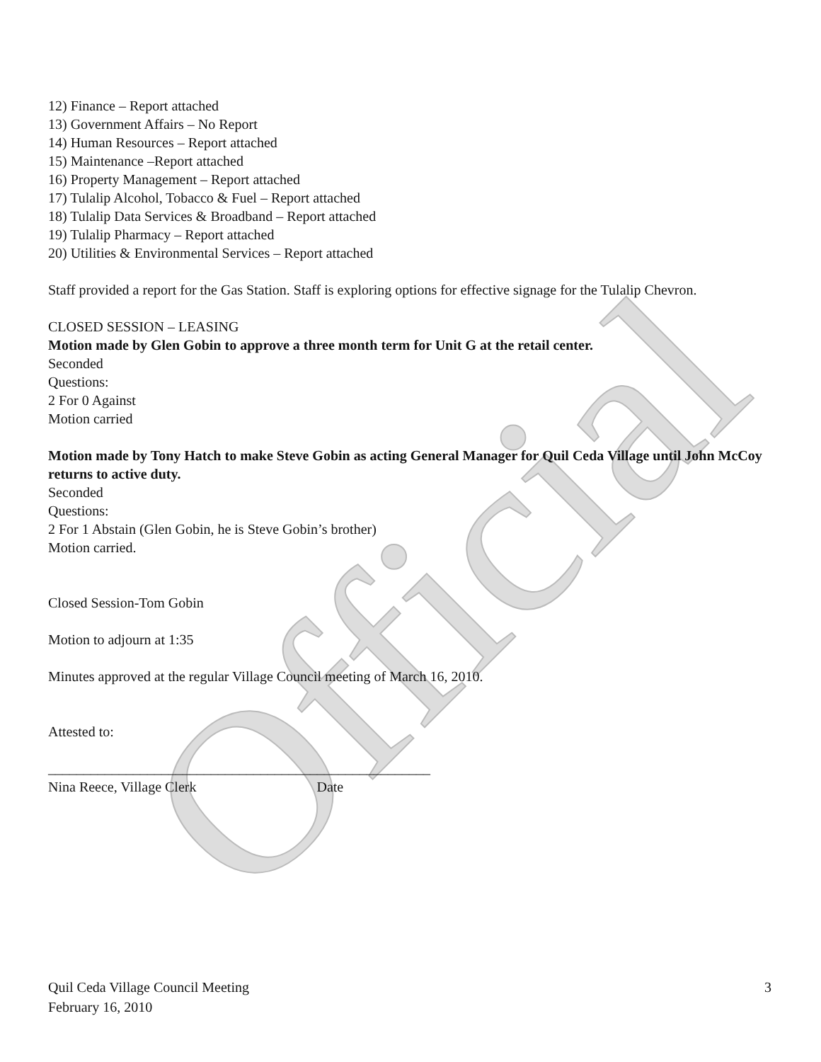Official
12) Finance – Report attached
13) Government Affairs – No Report
14) Human Resources – Report attached
15) Maintenance –Report attached
16) Property Management – Report attached
17) Tulalip Alcohol, Tobacco & Fuel – Report attached
18) Tulalip Data Services & Broadband – Report attached
19) Tulalip Pharmacy – Report attached
20) Utilities & Environmental Services – Report attached
Staff provided a report for the Gas Station. Staff is exploring options for effective signage for the Tulalip Chevron.
CLOSED SESSION – LEASING
Motion made by Glen Gobin to approve a three month term for Unit G at the retail center.
Seconded
Questions:
2 For 0 Against
Motion carried
Motion made by Tony Hatch to make Steve Gobin as acting General Manager for Quil Ceda Village until John McCoy returns to active duty.
Seconded
Questions:
2 For 1 Abstain (Glen Gobin, he is Steve Gobin’s brother)
Motion carried.
Closed Session-Tom Gobin
Motion to adjourn at 1:35
Minutes approved at the regular Village Council meeting of March 16, 2010.
Attested to:
______________________________________________________
Nina Reece, Village Clerk Date
Quil Ceda Village Council Meeting 3
February 16, 2010